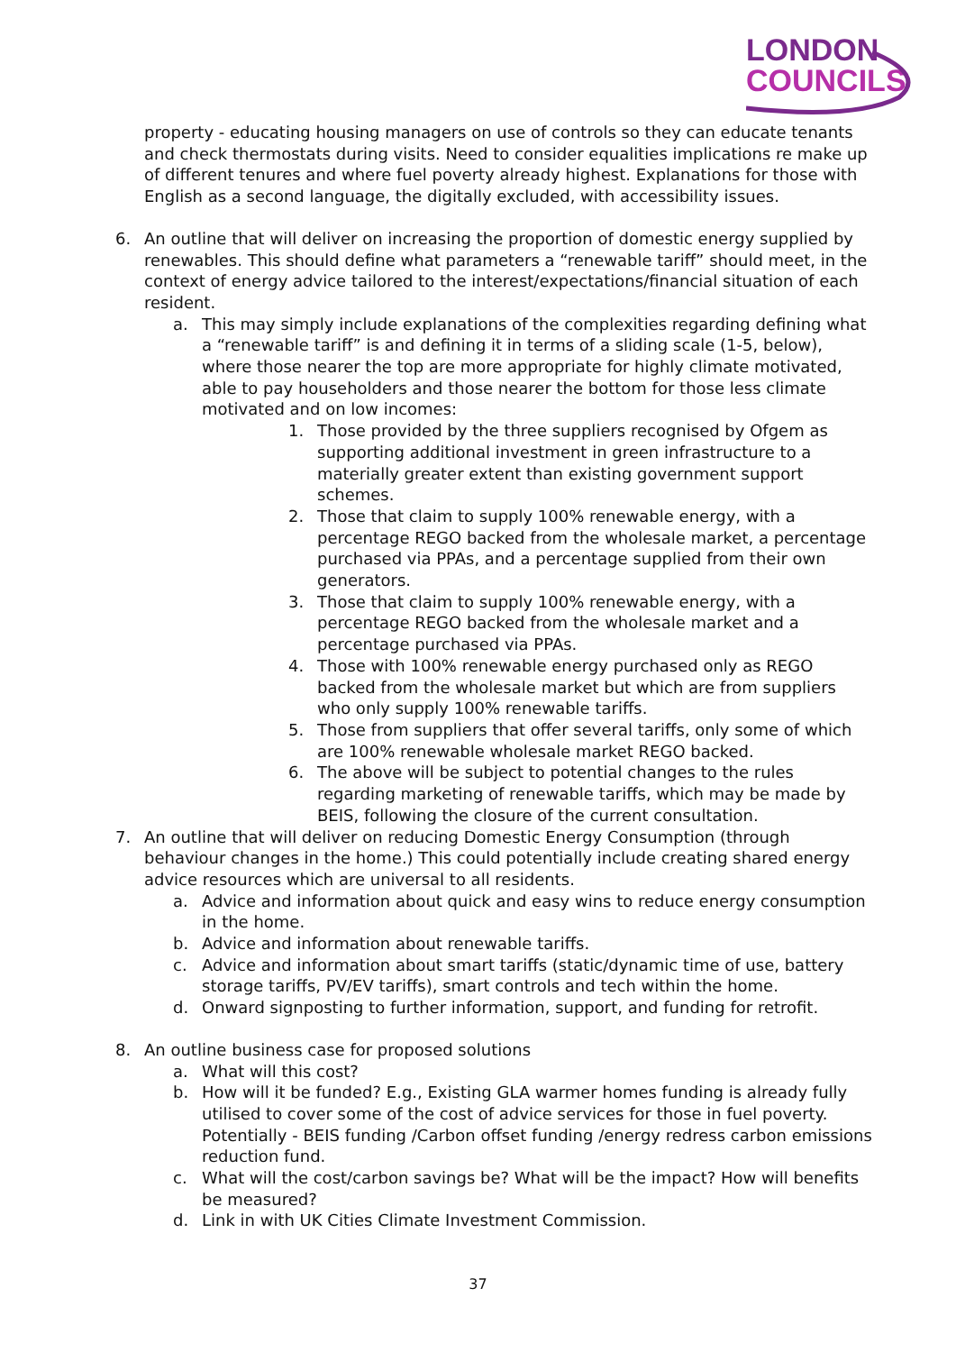LONDON
COUNCILS
property - educating housing managers on use of controls so they can educate tenants and check thermostats during visits. Need to consider equalities implications re make up of different tenures and where fuel poverty already highest. Explanations for those with English as a second language, the digitally excluded, with accessibility issues.
6. An outline that will deliver on increasing the proportion of domestic energy supplied by renewables. This should define what parameters a “renewable tariff” should meet, in the context of energy advice tailored to the interest/expectations/financial situation of each resident.
a. This may simply include explanations of the complexities regarding defining what a “renewable tariff” is and defining it in terms of a sliding scale (1-5, below), where those nearer the top are more appropriate for highly climate motivated, able to pay householders and those nearer the bottom for those less climate motivated and on low incomes:
1. Those provided by the three suppliers recognised by Ofgem as supporting additional investment in green infrastructure to a materially greater extent than existing government support schemes.
2. Those that claim to supply 100% renewable energy, with a percentage REGO backed from the wholesale market, a percentage purchased via PPAs, and a percentage supplied from their own generators.
3. Those that claim to supply 100% renewable energy, with a percentage REGO backed from the wholesale market and a percentage purchased via PPAs.
4. Those with 100% renewable energy purchased only as REGO backed from the wholesale market but which are from suppliers who only supply 100% renewable tariffs.
5. Those from suppliers that offer several tariffs, only some of which are 100% renewable wholesale market REGO backed.
6. The above will be subject to potential changes to the rules regarding marketing of renewable tariffs, which may be made by BEIS, following the closure of the current consultation.
7. An outline that will deliver on reducing Domestic Energy Consumption (through behaviour changes in the home.) This could potentially include creating shared energy advice resources which are universal to all residents.
a. Advice and information about quick and easy wins to reduce energy consumption in the home.
b. Advice and information about renewable tariffs.
c. Advice and information about smart tariffs (static/dynamic time of use, battery storage tariffs, PV/EV tariffs), smart controls and tech within the home.
d. Onward signposting to further information, support, and funding for retrofit.
8. An outline business case for proposed solutions
a. What will this cost?
b. How will it be funded? E.g., Existing GLA warmer homes funding is already fully utilised to cover some of the cost of advice services for those in fuel poverty. Potentially - BEIS funding /Carbon offset funding /energy redress carbon emissions reduction fund.
c. What will the cost/carbon savings be? What will be the impact? How will benefits be measured?
d. Link in with UK Cities Climate Investment Commission.
37